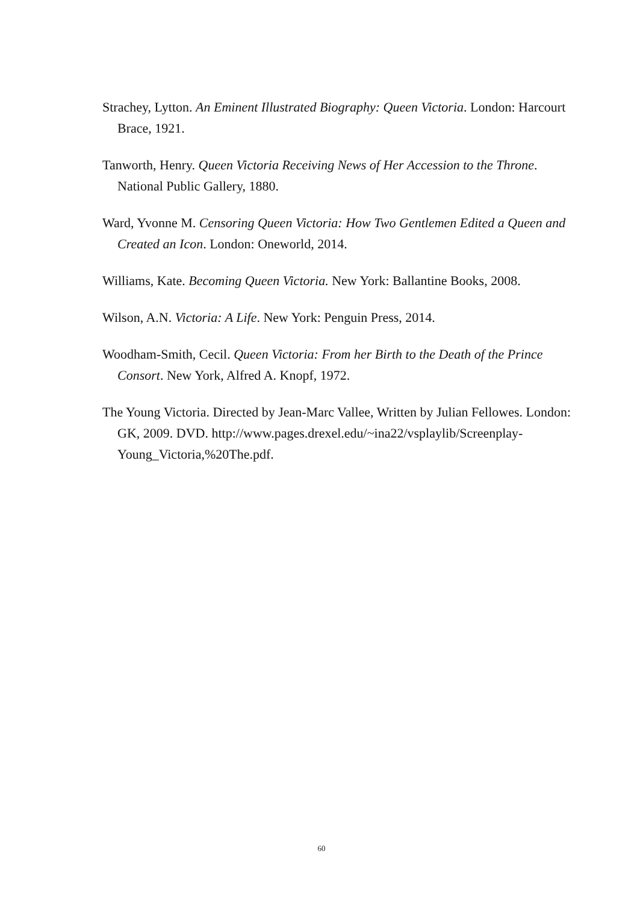Strachey, Lytton. An Eminent Illustrated Biography: Queen Victoria. London: Harcourt Brace, 1921.
Tanworth, Henry. Queen Victoria Receiving News of Her Accession to the Throne. National Public Gallery, 1880.
Ward, Yvonne M. Censoring Queen Victoria: How Two Gentlemen Edited a Queen and Created an Icon. London: Oneworld, 2014.
Williams, Kate. Becoming Queen Victoria. New York: Ballantine Books, 2008.
Wilson, A.N. Victoria: A Life. New York: Penguin Press, 2014.
Woodham-Smith, Cecil. Queen Victoria: From her Birth to the Death of the Prince Consort. New York, Alfred A. Knopf, 1972.
The Young Victoria. Directed by Jean-Marc Vallee, Written by Julian Fellowes. London: GK, 2009. DVD. http://www.pages.drexel.edu/~ina22/vsplaylib/Screenplay-Young_Victoria,%20The.pdf.
60